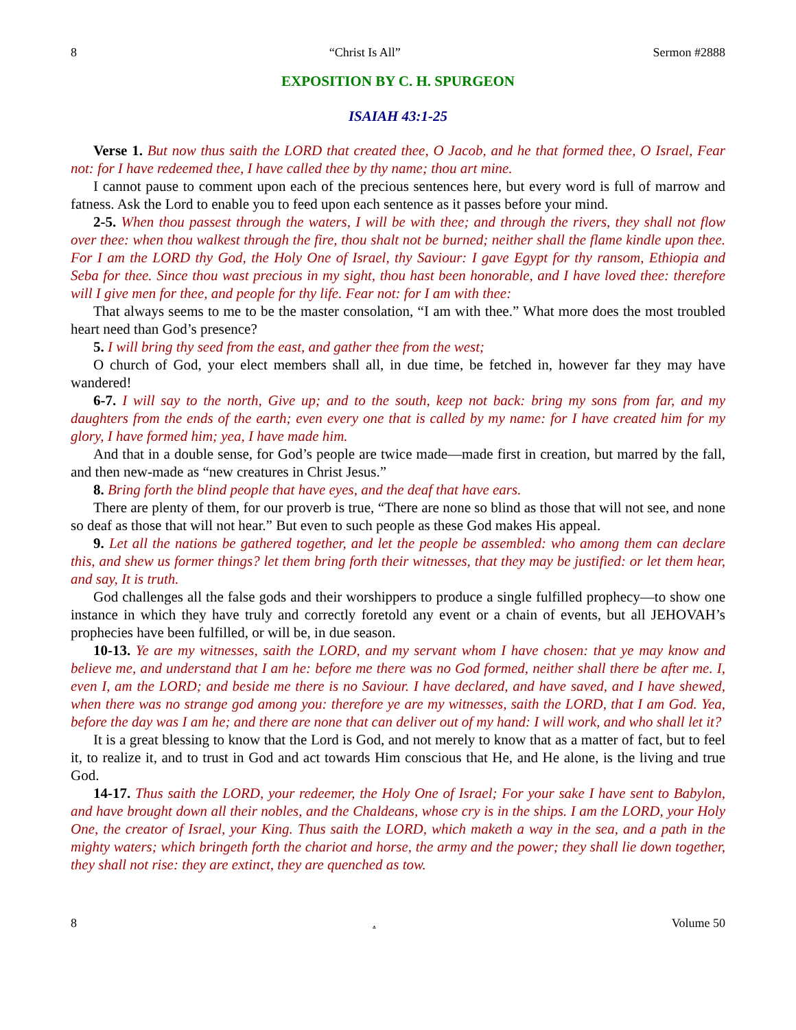8 “Christ Is All” Sermon #2888
EXPOSITION BY C. H. SPURGEON
ISAIAH 43:1-25
Verse 1. But now thus saith the LORD that created thee, O Jacob, and he that formed thee, O Israel, Fear not: for I have redeemed thee, I have called thee by thy name; thou art mine.
I cannot pause to comment upon each of the precious sentences here, but every word is full of marrow and fatness. Ask the Lord to enable you to feed upon each sentence as it passes before your mind.
2-5. When thou passest through the waters, I will be with thee; and through the rivers, they shall not flow over thee: when thou walkest through the fire, thou shalt not be burned; neither shall the flame kindle upon thee. For I am the LORD thy God, the Holy One of Israel, thy Saviour: I gave Egypt for thy ransom, Ethiopia and Seba for thee. Since thou wast precious in my sight, thou hast been honorable, and I have loved thee: therefore will I give men for thee, and people for thy life. Fear not: for I am with thee:
That always seems to me to be the master consolation, “I am with thee.” What more does the most troubled heart need than God’s presence?
5. I will bring thy seed from the east, and gather thee from the west;
O church of God, your elect members shall all, in due time, be fetched in, however far they may have wandered!
6-7. I will say to the north, Give up; and to the south, keep not back: bring my sons from far, and my daughters from the ends of the earth; even every one that is called by my name: for I have created him for my glory, I have formed him; yea, I have made him.
And that in a double sense, for God’s people are twice made—made first in creation, but marred by the fall, and then new-made as “new creatures in Christ Jesus.”
8. Bring forth the blind people that have eyes, and the deaf that have ears.
There are plenty of them, for our proverb is true, “There are none so blind as those that will not see, and none so deaf as those that will not hear.” But even to such people as these God makes His appeal.
9. Let all the nations be gathered together, and let the people be assembled: who among them can declare this, and shew us former things? let them bring forth their witnesses, that they may be justified: or let them hear, and say, It is truth.
God challenges all the false gods and their worshippers to produce a single fulfilled prophecy—to show one instance in which they have truly and correctly foretold any event or a chain of events, but all JEHOVAH’s prophecies have been fulfilled, or will be, in due season.
10-13. Ye are my witnesses, saith the LORD, and my servant whom I have chosen: that ye may know and believe me, and understand that I am he: before me there was no God formed, neither shall there be after me. I, even I, am the LORD; and beside me there is no Saviour. I have declared, and have saved, and I have shewed, when there was no strange god among you: therefore ye are my witnesses, saith the LORD, that I am God. Yea, before the day was I am he; and there are none that can deliver out of my hand: I will work, and who shall let it?
It is a great blessing to know that the Lord is God, and not merely to know that as a matter of fact, but to feel it, to realize it, and to trust in God and act towards Him conscious that He, and He alone, is the living and true God.
14-17. Thus saith the LORD, your redeemer, the Holy One of Israel; For your sake I have sent to Babylon, and have brought down all their nobles, and the Chaldeans, whose cry is in the ships. I am the LORD, your Holy One, the creator of Israel, your King. Thus saith the LORD, which maketh a way in the sea, and a path in the mighty waters; which bringeth forth the chariot and horse, the army and the power; they shall lie down together, they shall not rise: they are extinct, they are quenched as tow.
8. Volume 50